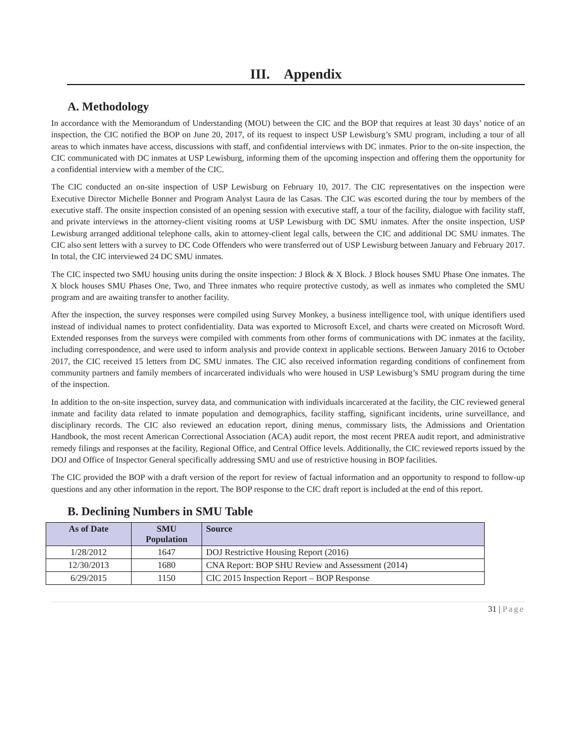III. Appendix
A. Methodology
In accordance with the Memorandum of Understanding (MOU) between the CIC and the BOP that requires at least 30 days’ notice of an inspection, the CIC notified the BOP on June 20, 2017, of its request to inspect USP Lewisburg’s SMU program, including a tour of all areas to which inmates have access, discussions with staff, and confidential interviews with DC inmates. Prior to the on-site inspection, the CIC communicated with DC inmates at USP Lewisburg, informing them of the upcoming inspection and offering them the opportunity for a confidential interview with a member of the CIC.
The CIC conducted an on-site inspection of USP Lewisburg on February 10, 2017. The CIC representatives on the inspection were Executive Director Michelle Bonner and Program Analyst Laura de las Casas. The CIC was escorted during the tour by members of the executive staff. The onsite inspection consisted of an opening session with executive staff, a tour of the facility, dialogue with facility staff, and private interviews in the attorney-client visiting rooms at USP Lewisburg with DC SMU inmates. After the onsite inspection, USP Lewisburg arranged additional telephone calls, akin to attorney-client legal calls, between the CIC and additional DC SMU inmates. The CIC also sent letters with a survey to DC Code Offenders who were transferred out of USP Lewisburg between January and February 2017. In total, the CIC interviewed 24 DC SMU inmates.
The CIC inspected two SMU housing units during the onsite inspection: J Block & X Block. J Block houses SMU Phase One inmates. The X block houses SMU Phases One, Two, and Three inmates who require protective custody, as well as inmates who completed the SMU program and are awaiting transfer to another facility.
After the inspection, the survey responses were compiled using Survey Monkey, a business intelligence tool, with unique identifiers used instead of individual names to protect confidentiality. Data was exported to Microsoft Excel, and charts were created on Microsoft Word. Extended responses from the surveys were compiled with comments from other forms of communications with DC inmates at the facility, including correspondence, and were used to inform analysis and provide context in applicable sections. Between January 2016 to October 2017, the CIC received 15 letters from DC SMU inmates. The CIC also received information regarding conditions of confinement from community partners and family members of incarcerated individuals who were housed in USP Lewisburg’s SMU program during the time of the inspection.
In addition to the on-site inspection, survey data, and communication with individuals incarcerated at the facility, the CIC reviewed general inmate and facility data related to inmate population and demographics, facility staffing, significant incidents, urine surveillance, and disciplinary records. The CIC also reviewed an education report, dining menus, commissary lists, the Admissions and Orientation Handbook, the most recent American Correctional Association (ACA) audit report, the most recent PREA audit report, and administrative remedy filings and responses at the facility, Regional Office, and Central Office levels. Additionally, the CIC reviewed reports issued by the DOJ and Office of Inspector General specifically addressing SMU and use of restrictive housing in BOP facilities.
The CIC provided the BOP with a draft version of the report for review of factual information and an opportunity to respond to follow-up questions and any other information in the report. The BOP response to the CIC draft report is included at the end of this report.
B. Declining Numbers in SMU Table
| As of Date | SMU Population | Source |
| --- | --- | --- |
| 1/28/2012 | 1647 | DOJ Restrictive Housing Report (2016) |
| 12/30/2013 | 1680 | CNA Report: BOP SHU Review and Assessment (2014) |
| 6/29/2015 | 1150 | CIC 2015 Inspection Report – BOP Response |
31 | Page